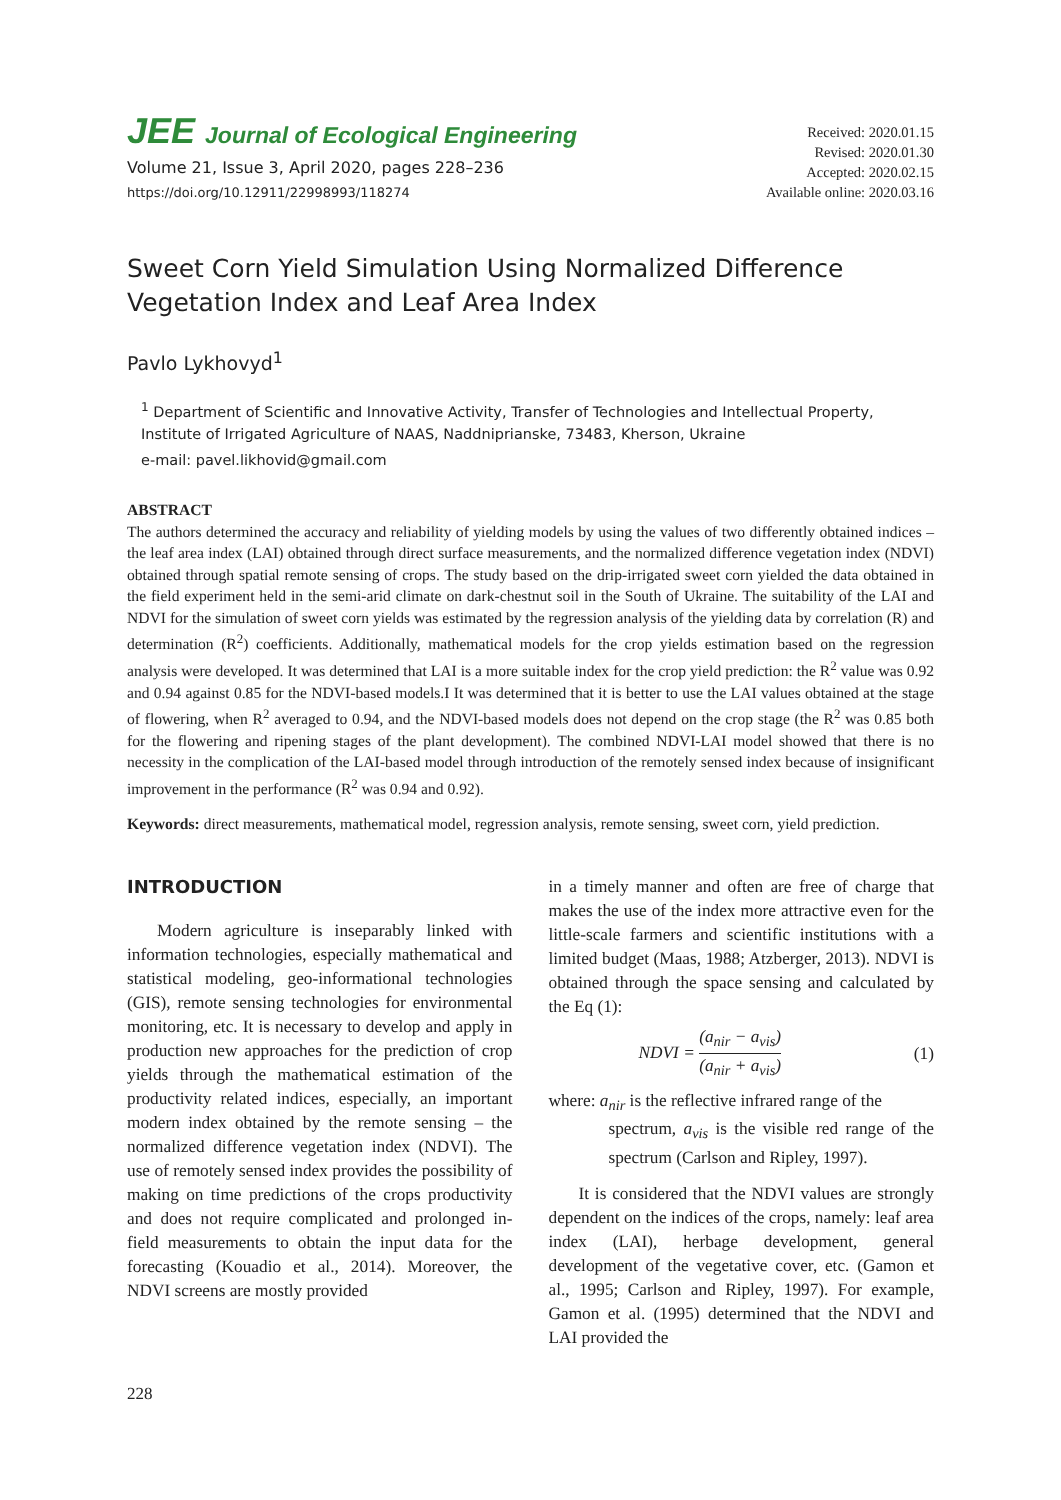JEE Journal of Ecological Engineering
Volume 21, Issue 3, April 2020, pages 228–236
https://doi.org/10.12911/22998993/118274
Received: 2020.01.15
Revised: 2020.01.30
Accepted: 2020.02.15
Available online: 2020.03.16
Sweet Corn Yield Simulation Using Normalized Difference Vegetation Index and Leaf Area Index
Pavlo Lykhovyd<sup>1</sup>
<sup>1</sup> Department of Scientific and Innovative Activity, Transfer of Technologies and Intellectual Property, Institute of Irrigated Agriculture of NAAS, Naddniprianske, 73483, Kherson, Ukraine
e-mail: pavel.likhovid@gmail.com
ABSTRACT
The authors determined the accuracy and reliability of yielding models by using the values of two differently obtained indices – the leaf area index (LAI) obtained through direct surface measurements, and the normalized difference vegetation index (NDVI) obtained through spatial remote sensing of crops. The study based on the drip-irrigated sweet corn yielded the data obtained in the field experiment held in the semi-arid climate on dark-chestnut soil in the South of Ukraine. The suitability of the LAI and NDVI for the simulation of sweet corn yields was estimated by the regression analysis of the yielding data by correlation (R) and determination (R<sup>2</sup>) coefficients. Additionally, mathematical models for the crop yields estimation based on the regression analysis were developed. It was determined that LAI is a more suitable index for the crop yield prediction: the R<sup>2</sup> value was 0.92 and 0.94 against 0.85 for the NDVI-based models.I It was determined that it is better to use the LAI values obtained at the stage of flowering, when R<sup>2</sup> averaged to 0.94, and the NDVI-based models does not depend on the crop stage (the R<sup>2</sup> was 0.85 both for the flowering and ripening stages of the plant development). The combined NDVI-LAI model showed that there is no necessity in the complication of the LAI-based model through introduction of the remotely sensed index because of insignificant improvement in the performance (R<sup>2</sup> was 0.94 and 0.92).
Keywords: direct measurements, mathematical model, regression analysis, remote sensing, sweet corn, yield prediction.
INTRODUCTION
Modern agriculture is inseparably linked with information technologies, especially mathematical and statistical modeling, geo-informational technologies (GIS), remote sensing technologies for environmental monitoring, etc. It is necessary to develop and apply in production new approaches for the prediction of crop yields through the mathematical estimation of the productivity related indices, especially, an important modern index obtained by the remote sensing – the normalized difference vegetation index (NDVI). The use of remotely sensed index provides the possibility of making on time predictions of the crops productivity and does not require complicated and prolonged in-field measurements to obtain the input data for the forecasting (Kouadio et al., 2014). Moreover, the NDVI screens are mostly provided
in a timely manner and often are free of charge that makes the use of the index more attractive even for the little-scale farmers and scientific institutions with a limited budget (Maas, 1988; Atzberger, 2013). NDVI is obtained through the space sensing and calculated by the Eq (1):
NDVI = (a<sub>nir</sub> − a<sub>vis</sub>) (a<sub>nir</sub> + a<sub>vis</sub>) (1)
where: a<sub>nir</sub> is the reflective infrared range of the
spectrum, a<sub>vis</sub> is the visible red range of the spectrum (Carlson and Ripley, 1997).
It is considered that the NDVI values are strongly dependent on the indices of the crops, namely: leaf area index (LAI), herbage development, general development of the vegetative cover, etc. (Gamon et al., 1995; Carlson and Ripley, 1997). For example, Gamon et al. (1995) determined that the NDVI and LAI provided the
228